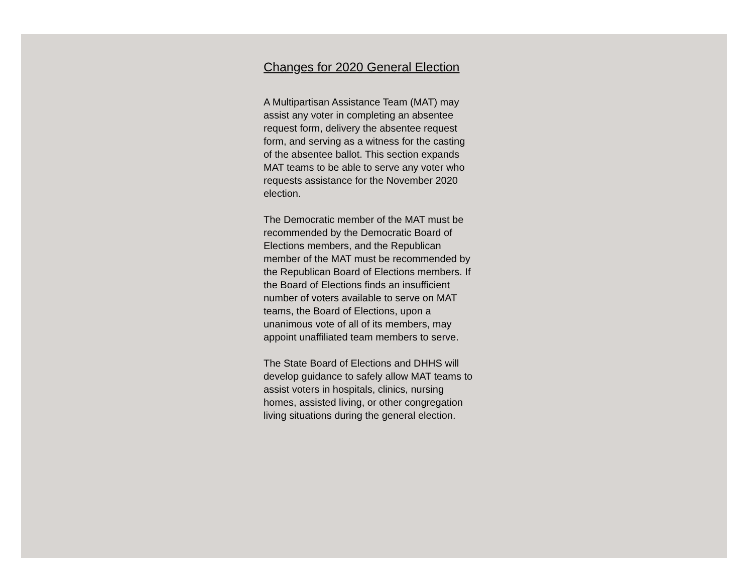Changes for 2020 General Election
A Multipartisan Assistance Team (MAT) may assist any voter in completing an absentee request form, delivery the absentee request form, and serving as a witness for the casting of the absentee ballot. This section expands MAT teams to be able to serve any voter who requests assistance for the November 2020 election.
The Democratic member of the MAT must be recommended by the Democratic Board of Elections members, and the Republican member of the MAT must be recommended by the Republican Board of Elections members. If the Board of Elections finds an insufficient number of voters available to serve on MAT teams, the Board of Elections, upon a unanimous vote of all of its members, may appoint unaffiliated team members to serve.
The State Board of Elections and DHHS will develop guidance to safely allow MAT teams to assist voters in hospitals, clinics, nursing homes, assisted living, or other congregation living situations during the general election.